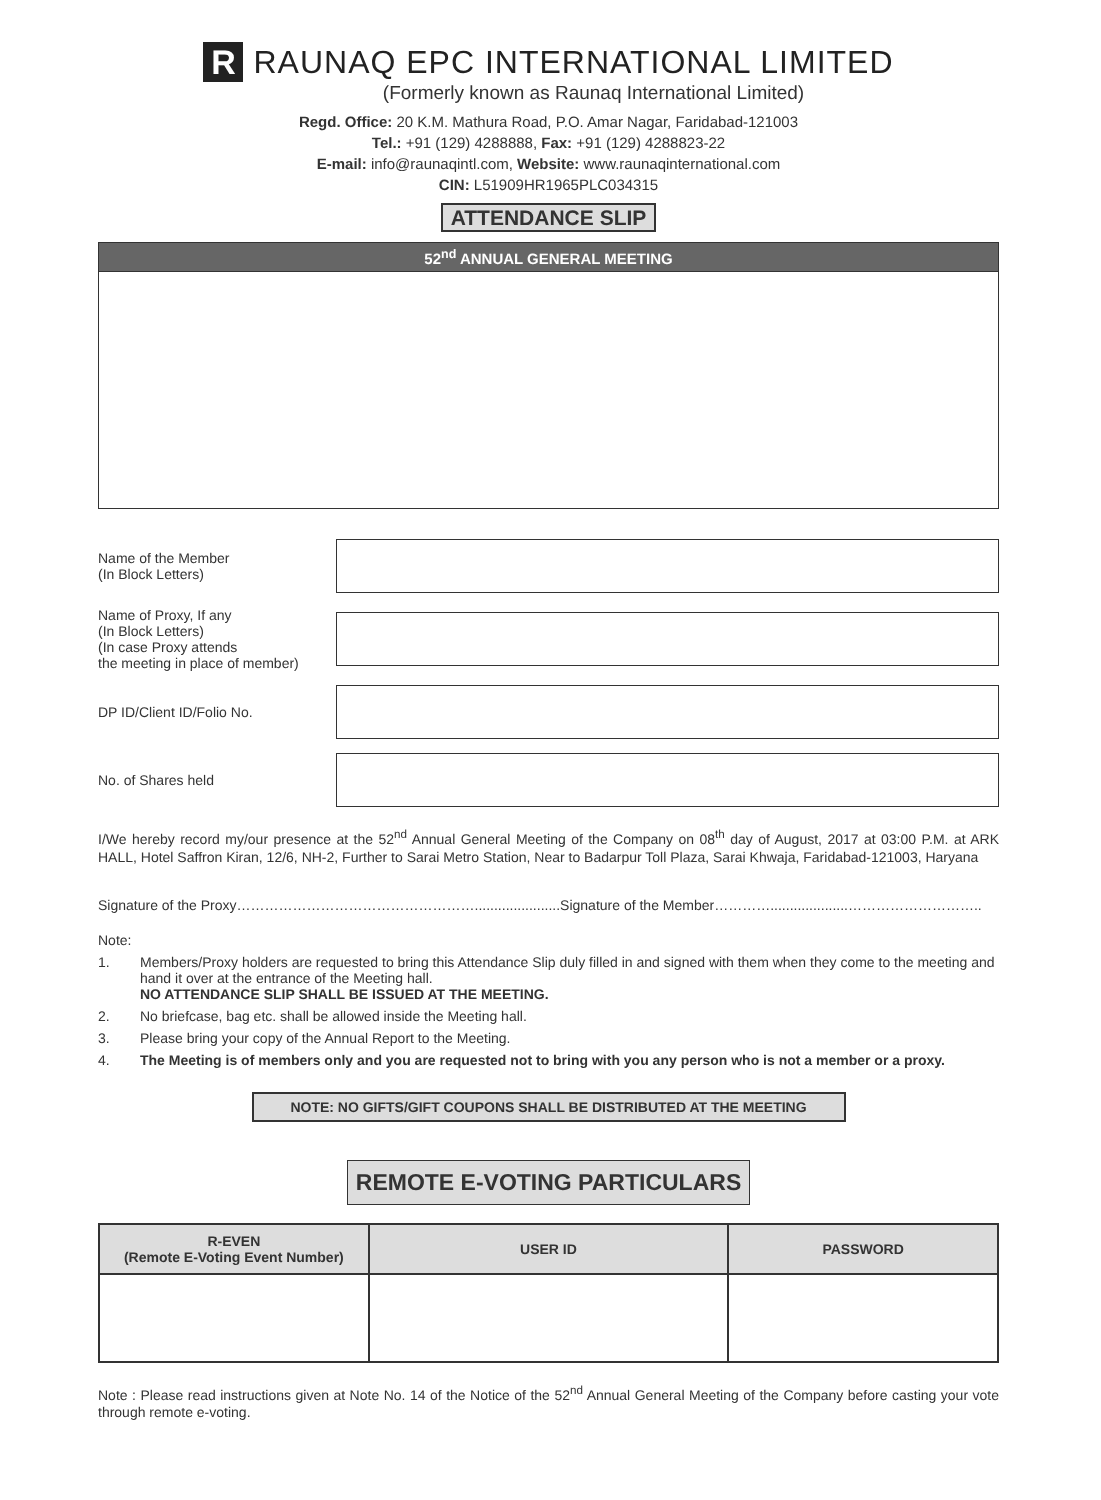R
RAUNAQ EPC INTERNATIONAL LIMITED
(Formerly known as Raunaq International Limited)
Regd. Office: 20 K.M. Mathura Road, P.O. Amar Nagar, Faridabad-121003
Tel.: +91 (129) 4288888, Fax: +91 (129) 4288823-22
E-mail: info@raunaqintl.com, Website: www.raunaqinternational.com
CIN: L51909HR1965PLC034315
ATTENDANCE SLIP
52<sup>nd</sup> ANNUAL GENERAL MEETING
Name of the Member
(In Block Letters)
Name of Proxy, If any
(In Block Letters)
(In case Proxy attends
the meeting in place of member)
DP ID/Client ID/Folio No.
No. of Shares held
I/We hereby record my/our presence at the 52<sup>nd</sup> Annual General Meeting of the Company on 08<sup>th</sup> day of August, 2017 at 03:00 P.M. at ARK HALL, Hotel Saffron Kiran, 12/6, NH-2, Further to Sarai Metro Station, Near to Badarpur Toll Plaza, Sarai Khwaja, Faridabad-121003, Haryana
Signature of the Proxy……………………………………………......................Signature of the Member…………....................………………………..
Note:
1. Members/Proxy holders are requested to bring this Attendance Slip duly filled in and signed with them when they come to the meeting and hand it over at the entrance of the Meeting hall.
NO ATTENDANCE SLIP SHALL BE ISSUED AT THE MEETING.
2. No briefcase, bag etc. shall be allowed inside the Meeting hall.
3. Please bring your copy of the Annual Report to the Meeting.
4. The Meeting is of members only and you are requested not to bring with you any person who is not a member or a proxy.
NOTE: NO GIFTS/GIFT COUPONS SHALL BE DISTRIBUTED AT THE MEETING
REMOTE E-VOTING PARTICULARS
| R-EVEN (Remote E-Voting Event Number) | USER ID | PASSWORD |
| --- | --- | --- |
Note : Please read instructions given at Note No. 14 of the Notice of the 52<sup>nd</sup> Annual General Meeting of the Company before casting your vote through remote e-voting.